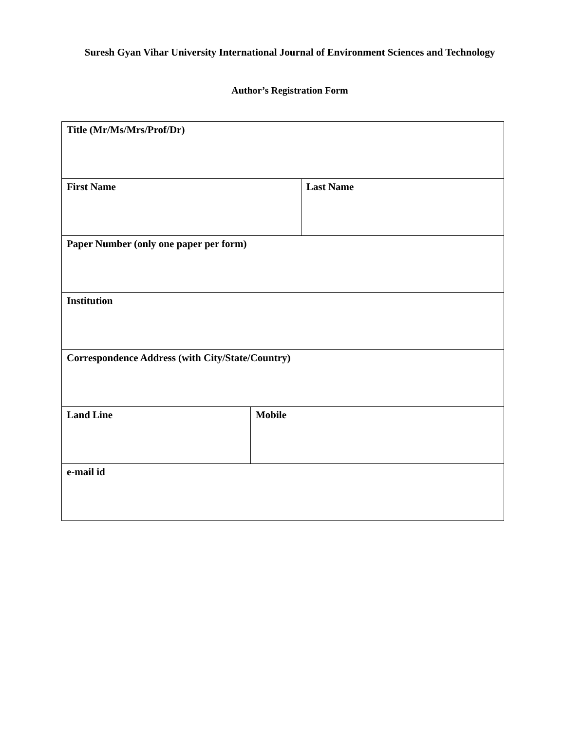Suresh Gyan Vihar University International Journal of Environment Sciences and Technology
Author’s Registration Form
| Title (Mr/Ms/Mrs/Prof/Dr) | | |
| First Name | | Last Name |
| Paper Number (only one paper per form) | | |
| Institution | | |
| Correspondence Address (with City/State/Country) | | |
| Land Line | Mobile | |
| e-mail id | | |